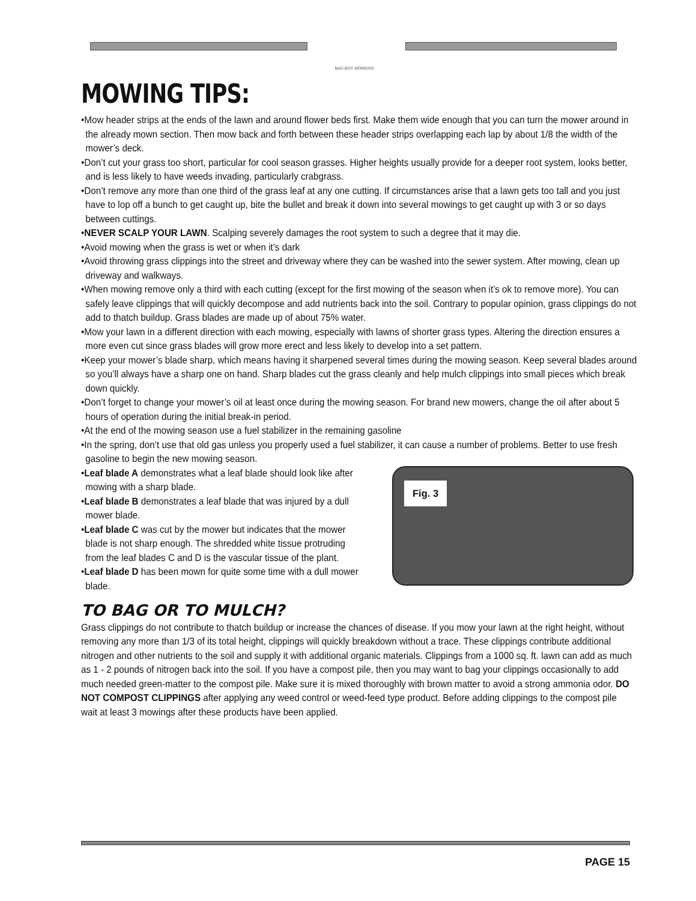BAD BOY MOWERS
MOWING TIPS:
•Mow header strips at the ends of the lawn and around flower beds first. Make them wide enough that you can turn the mower around in the already mown section. Then mow back and forth between these header strips overlapping each lap by about 1/8 the width of the mower’s deck.
•Don’t cut your grass too short, particular for cool season grasses. Higher heights usually provide for a deeper root system, looks better, and is less likely to have weeds invading, particularly crabgrass.
•Don’t remove any more than one third of the grass leaf at any one cutting. If circumstances arise that a lawn gets too tall and you just have to lop off a bunch to get caught up, bite the bullet and break it down into several mowings to get caught up with 3 or so days between cuttings.
•NEVER SCALP YOUR LAWN. Scalping severely damages the root system to such a degree that it may die.
•Avoid mowing when the grass is wet or when it’s dark
•Avoid throwing grass clippings into the street and driveway where they can be washed into the sewer system. After mowing, clean up driveway and walkways.
•When mowing remove only a third with each cutting (except for the first mowing of the season when it’s ok to remove more). You can safely leave clippings that will quickly decompose and add nutrients back into the soil. Contrary to popular opinion, grass clippings do not add to thatch buildup. Grass blades are made up of about 75% water.
•Mow your lawn in a different direction with each mowing, especially with lawns of shorter grass types. Altering the direction ensures a more even cut since grass blades will grow more erect and less likely to develop into a set pattern.
•Keep your mower’s blade sharp, which means having it sharpened several times during the mowing season. Keep several blades around so you’ll always have a sharp one on hand. Sharp blades cut the grass cleanly and help mulch clippings into small pieces which break down quickly.
•Don’t forget to change your mower’s oil at least once during the mowing season. For brand new mowers, change the oil after about 5 hours of operation during the initial break-in period.
•At the end of the mowing season use a fuel stabilizer in the remaining gasoline
•In the spring, don’t use that old gas unless you properly used a fuel stabilizer, it can cause a number of problems. Better to use fresh gasoline to begin the new mowing season.
Fig. 3
•Leaf blade A demonstrates what a leaf blade should look like after mowing with a sharp blade.
•Leaf blade B demonstrates a leaf blade that was injured by a dull mower blade.
•Leaf blade C was cut by the mower but indicates that the mower blade is not sharp enough. The shredded white tissue protruding from the leaf blades C and D is the vascular tissue of the plant.
•Leaf blade D has been mown for quite some time with a dull mower blade.
TO BAG OR TO MULCH?
Grass clippings do not contribute to thatch buildup or increase the chances of disease. If you mow your lawn at the right height, without removing any more than 1/3 of its total height, clippings will quickly breakdown without a trace. These clippings contribute additional nitrogen and other nutrients to the soil and supply it with additional organic materials. Clippings from a 1000 sq. ft. lawn can add as much as 1 - 2 pounds of nitrogen back into the soil. If you have a compost pile, then you may want to bag your clippings occasionally to add much needed green-matter to the compost pile. Make sure it is mixed thoroughly with brown matter to avoid a strong ammonia odor. DO NOT COMPOST CLIPPINGS after applying any weed control or weed-feed type product. Before adding clippings to the compost pile wait at least 3 mowings after these products have been applied.
PAGE 15